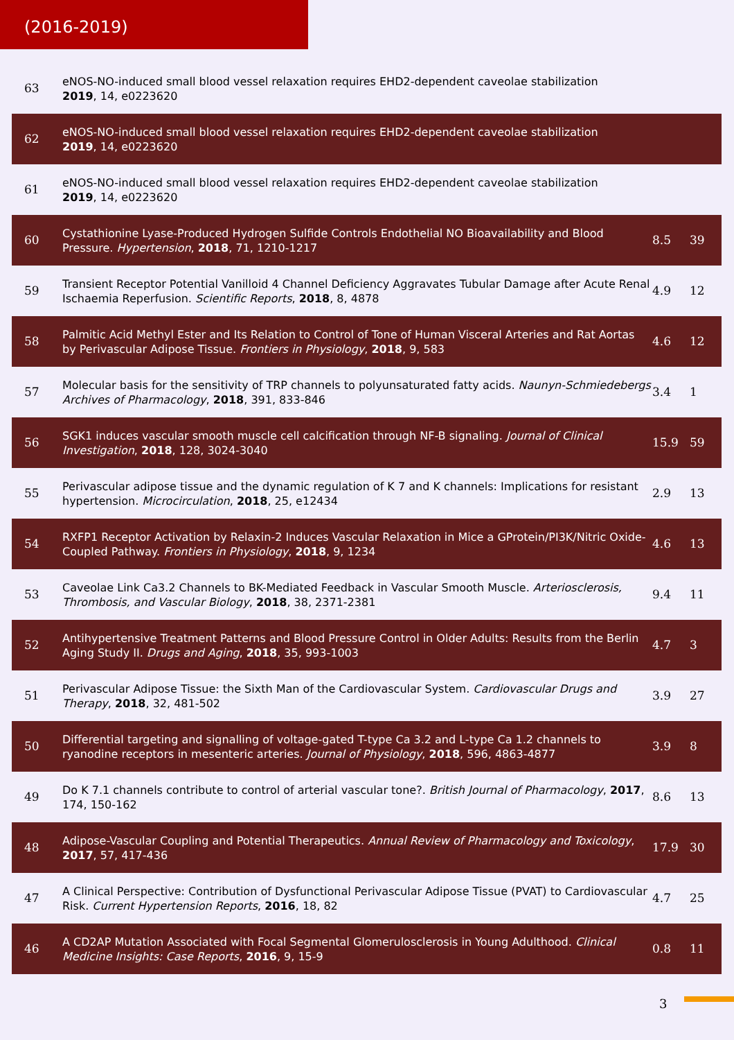(2016-2019)
| 63 | eNOS-NO-induced small blood vessel relaxation requires EHD2-dependent caveolae stabilization 2019 , 14, e0223620 | | |
| 62 | eNOS-NO-induced small blood vessel relaxation requires EHD2-dependent caveolae stabilization 2019 , 14, e0223620 | | |
| 61 | eNOS-NO-induced small blood vessel relaxation requires EHD2-dependent caveolae stabilization 2019 , 14, e0223620 | | |
| 60 | Cystathionine Lyase-Produced Hydrogen Sulfide Controls Endothelial NO Bioavailability and Blood Pressure. Hypertension , 2018 , 71, 1210-1217 | 8.5 | 39 |
| 59 | Transient Receptor Potential Vanilloid 4 Channel Deficiency Aggravates Tubular Damage after Acute Renal Ischaemia Reperfusion. Scientific Reports , 2018 , 8, 4878 | 4.9 | 12 |
| 58 | Palmitic Acid Methyl Ester and Its Relation to Control of Tone of Human Visceral Arteries and Rat Aortas by Perivascular Adipose Tissue. Frontiers in Physiology , 2018 , 9, 583 | 4.6 | 12 |
| 57 | Molecular basis for the sensitivity of TRP channels to polyunsaturated fatty acids. Naunyn-Schmiedebergs Archives of Pharmacology , 2018 , 391, 833-846 | 3.4 | 1 |
| 56 | SGK1 induces vascular smooth muscle cell calcification through NF-B signaling. Journal of Clinical Investigation , 2018 , 128, 3024-3040 | 15.9 | 59 |
| 55 | Perivascular adipose tissue and the dynamic regulation of K 7 and K channels: Implications for resistant hypertension. Microcirculation , 2018 , 25, e12434 | 2.9 | 13 |
| 54 | RXFP1 Receptor Activation by Relaxin-2 Induces Vascular Relaxation in Mice a GProtein/PI3K/Nitric Oxide-Coupled Pathway. Frontiers in Physiology , 2018 , 9, 1234 | 4.6 | 13 |
| 53 | Caveolae Link Ca3.2 Channels to BK-Mediated Feedback in Vascular Smooth Muscle. Arteriosclerosis, Thrombosis, and Vascular Biology , 2018 , 38, 2371-2381 | 9.4 | 11 |
| 52 | Antihypertensive Treatment Patterns and Blood Pressure Control in Older Adults: Results from the Berlin Aging Study II. Drugs and Aging , 2018 , 35, 993-1003 | 4.7 | 3 |
| 51 | Perivascular Adipose Tissue: the Sixth Man of the Cardiovascular System. Cardiovascular Drugs and Therapy , 2018 , 32, 481-502 | 3.9 | 27 |
| 50 | Differential targeting and signalling of voltage-gated T-type Ca 3.2 and L-type Ca 1.2 channels to ryanodine receptors in mesenteric arteries. Journal of Physiology , 2018 , 596, 4863-4877 | 3.9 | 8 |
| 49 | Do K 7.1 channels contribute to control of arterial vascular tone?. British Journal of Pharmacology , 2017 , 174, 150-162 | 8.6 | 13 |
| 48 | Adipose-Vascular Coupling and Potential Therapeutics. Annual Review of Pharmacology and Toxicology , 2017 , 57, 417-436 | 17.9 | 30 |
| 47 | A Clinical Perspective: Contribution of Dysfunctional Perivascular Adipose Tissue (PVAT) to Cardiovascular Risk. Current Hypertension Reports , 2016 , 18, 82 | 4.7 | 25 |
| 46 | A CD2AP Mutation Associated with Focal Segmental Glomerulosclerosis in Young Adulthood. Clinical Medicine Insights: Case Reports , 2016 , 9, 15-9 | 0.8 | 11 |
3